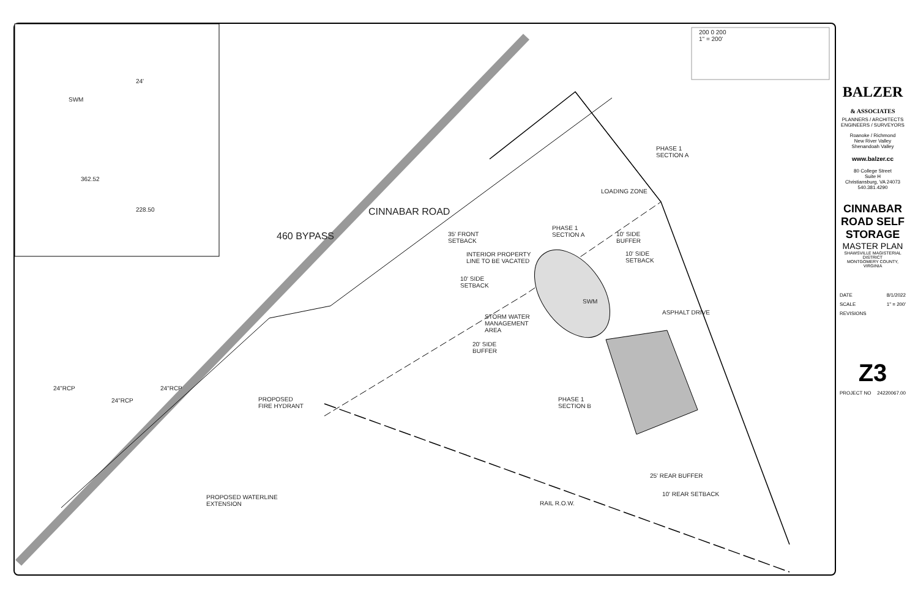200 0 200
1" = 200'
24'
362.52
228.50
SWM
460 BYPASS
CINNABAR ROAD
PHASE 1
SECTION A
LOADING ZONE
PHASE 1
SECTION A
35' FRONT
SETBACK
10' SIDE
BUFFER
10' SIDE
SETBACK
INTERIOR PROPERTY
LINE TO BE VACATED
10' SIDE
SETBACK
SWM
ASPHALT DRIVE
STORM WATER
MANAGEMENT
AREA
20' SIDE
BUFFER
PROPOSED
FIRE HYDRANT
PHASE 1
SECTION B
24"RCP
24"RCP
24"RCP
25' REAR BUFFER
10' REAR SETBACK
RAIL R.O.W.
PROPOSED WATERLINE
EXTENSION
BALZER
& ASSOCIATES
PLANNERS / ARCHITECTS
ENGINEERS / SURVEYORS
Roanoke / Richmond
New River Valley
Shenandoah Valley
www.balzer.cc
80 College Street
Suite H
Christiansburg, VA 24073
540.381.4290
CINNABAR ROAD SELF STORAGE
MASTER PLAN
SHAWSVILLE MAGISTERIAL DISTRICT
MONTGOMERY COUNTY, VIRGINIA
DATE 8/1/2022
SCALE 1" = 200'
REVISIONS
Z3
PROJECT NO 24220067.00